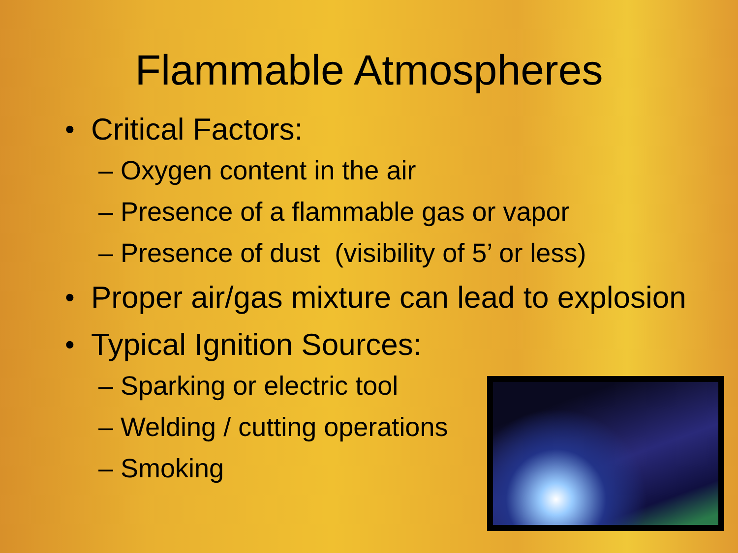Flammable Atmospheres
• Critical Factors:
– Oxygen content in the air
– Presence of a flammable gas or vapor
– Presence of dust (visibility of 5’ or less)
• Proper air/gas mixture can lead to explosion
• Typical Ignition Sources:
– Sparking or electric tool
– Welding / cutting operations
– Smoking